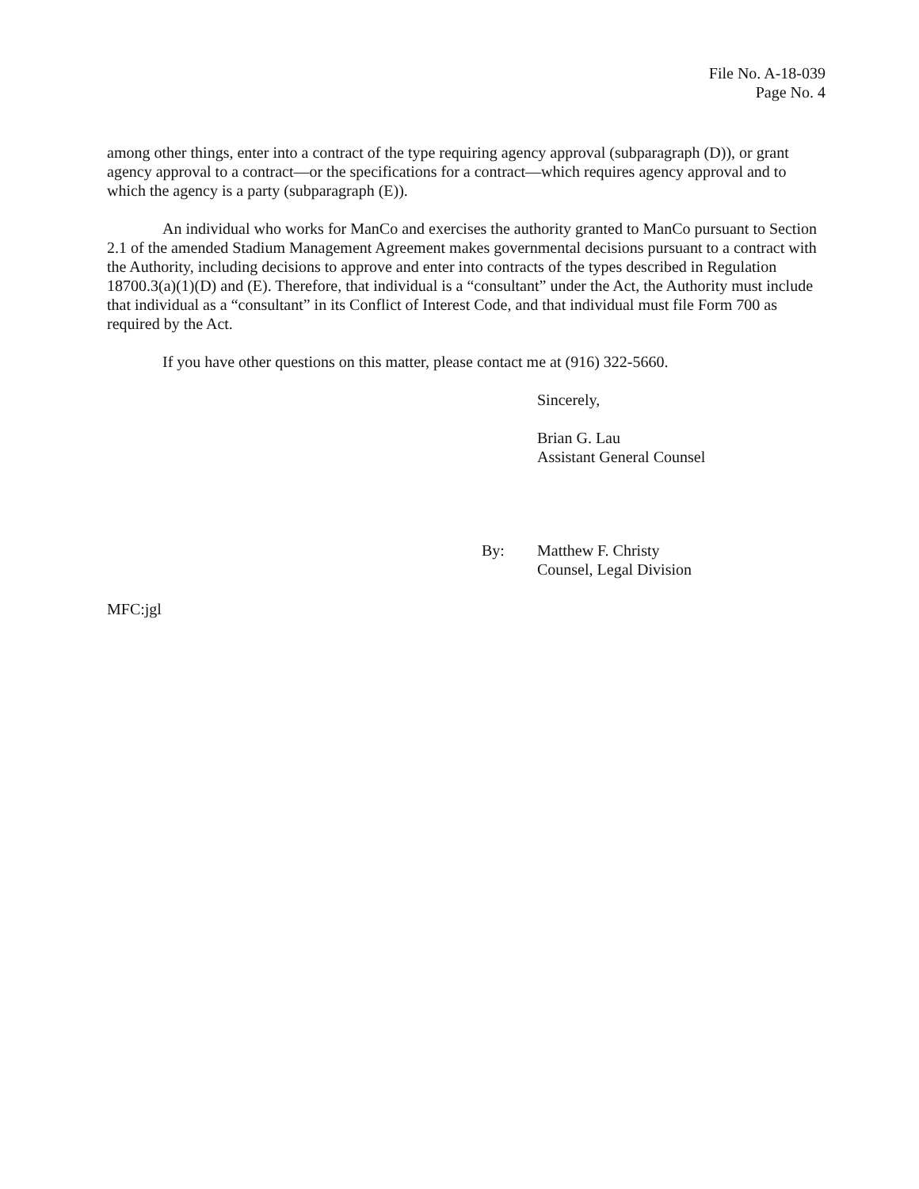File No. A-18-039
Page No. 4
among other things, enter into a contract of the type requiring agency approval (subparagraph (D)), or grant agency approval to a contract—or the specifications for a contract—which requires agency approval and to which the agency is a party (subparagraph (E)).
An individual who works for ManCo and exercises the authority granted to ManCo pursuant to Section 2.1 of the amended Stadium Management Agreement makes governmental decisions pursuant to a contract with the Authority, including decisions to approve and enter into contracts of the types described in Regulation 18700.3(a)(1)(D) and (E). Therefore, that individual is a “consultant” under the Act, the Authority must include that individual as a “consultant” in its Conflict of Interest Code, and that individual must file Form 700 as required by the Act.
If you have other questions on this matter, please contact me at (916) 322-5660.
Sincerely,
Brian G. Lau
Assistant General Counsel
By: Matthew F. Christy
Counsel, Legal Division
MFC:jgl